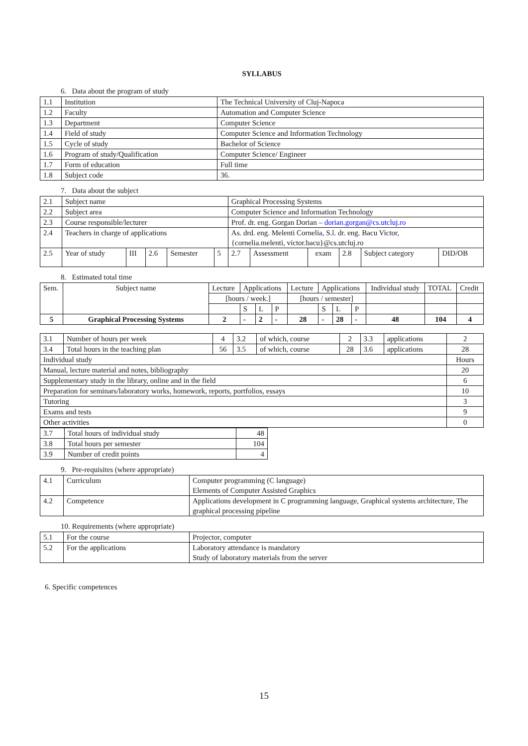SYLLABUS
6. Data about the program of study
| 1.1 | Institution | The Technical University of Cluj-Napoca |
| 1.2 | Faculty | Automation and Computer Science |
| 1.3 | Department | Computer Science |
| 1.4 | Field of study | Computer Science and Information Technology |
| 1.5 | Cycle of study | Bachelor of Science |
| 1.6 | Program of study/Qualification | Computer Science/ Engineer |
| 1.7 | Form of education | Full time |
| 1.8 | Subject code | 36. |
7. Data about the subject
| 2.1 | Subject name | | | | | Graphical Processing Systems | | | | | |
| 2.2 | Subject area | | | | | Computer Science and Information Technology | | | | | |
| 2.3 | Course responsible/lecturer | | | | | Prof. dr. eng. Gorgan Dorian – dorian.gorgan@cs.utcluj.ro | | | | | |
| 2.4 | Teachers in charge of applications | | | | | As. drd. eng. Melenti Cornelia, S.l. dr. eng. Bacu Victor, {cornelia.melenti, victor.bacu}@cs.utcluj.ro | | | | | |
| 2.5 | Year of study | III | 2.6 | Semester | 5 | 2.7 | Assessment | exam | 2.8 | Subject category | DID/OB |
8. Estimated total time
| Sem. | Subject name | Lecture | Applications | | | Lecture | Applications | | | Individual study | TOTAL | Credit |
| | | [hours / week.] | | | | [hours / semester] | | | | | | |
| | | | S | L | P | | S | L | P | | | |
| 5 | Graphical Processing Systems | 2 | - | 2 | - | 28 | - | 28 | - | 48 | 104 | 4 |
| 3.1 | Number of hours per week | 4 | 3.2 | of which, course | 2 | 3.3 | applications | 2 |
| 3.4 | Total hours in the teaching plan | 56 | 3.5 | of which, course | 28 | 3.6 | applications | 28 |
| Individual study | | | | | | | | Hours |
| Manual, lecture material and notes, bibliography | | | | | | | | 20 |
| Supplementary study in the library, online and in the field | | | | | | | | 6 |
| Preparation for seminars/laboratory works, homework, reports, portfolios, essays | | | | | | | | 10 |
| Tutoring | | | | | | | | 3 |
| Exams and tests | | | | | | | | 9 |
| Other activities | | | | | | | | 0 |
| 3.7 | Total hours of individual study | 48 |
| 3.8 | Total hours per semester | 104 |
| 3.9 | Number of credit points | 4 |
9. Pre-requisites (where appropriate)
| 4.1 | Curriculum | Computer programming (C language) Elements of Computer Assisted Graphics |
| 4.2 | Competence | Applications development in C programming language, Graphical systems architecture, The graphical processing pipeline |
10. Requirements (where appropriate)
| 5.1 | For the course | Projector, computer |
| 5.2 | For the applications | Laboratory attendance is mandatory Study of laboratory materials from the server |
6. Specific competences
15